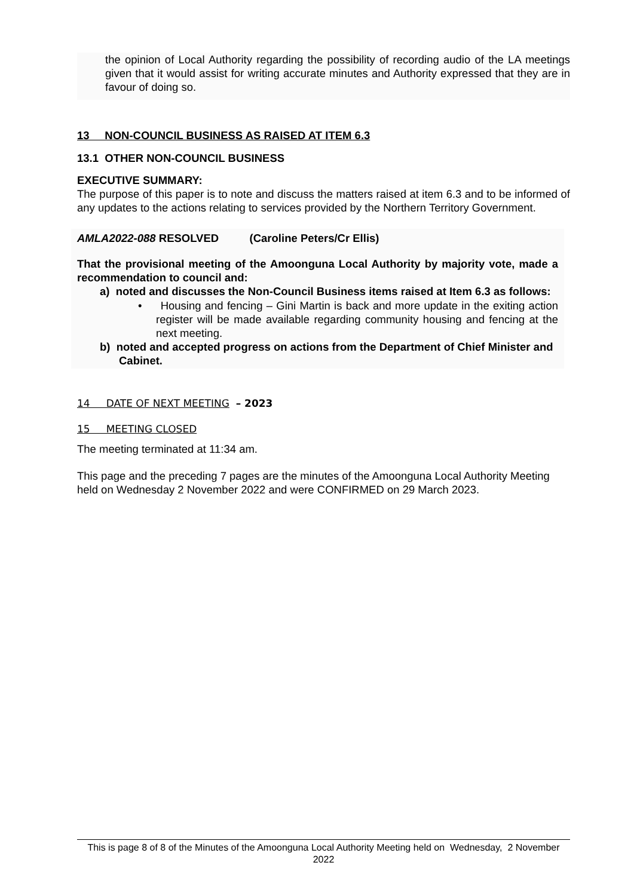the opinion of Local Authority regarding the possibility of recording audio of the LA meetings given that it would assist for writing accurate minutes and Authority expressed that they are in favour of doing so.
13 NON-COUNCIL BUSINESS AS RAISED AT ITEM 6.3
13.1 OTHER NON-COUNCIL BUSINESS
EXECUTIVE SUMMARY:
The purpose of this paper is to note and discuss the matters raised at item 6.3 and to be informed of any updates to the actions relating to services provided by the Northern Territory Government.
AMLA2022-088 RESOLVED (Caroline Peters/Cr Ellis)
That the provisional meeting of the Amoonguna Local Authority by majority vote, made a recommendation to council and:
a) noted and discusses the Non-Council Business items raised at Item 6.3 as follows:
• Housing and fencing – Gini Martin is back and more update in the exiting action register will be made available regarding community housing and fencing at the next meeting.
b) noted and accepted progress on actions from the Department of Chief Minister and Cabinet.
14 DATE OF NEXT MEETING – 2023
15 MEETING CLOSED
The meeting terminated at 11:34 am.
This page and the preceding 7 pages are the minutes of the Amoonguna Local Authority Meeting held on Wednesday 2 November 2022 and were CONFIRMED on 29 March 2023.
This is page 8 of 8 of the Minutes of the Amoonguna Local Authority Meeting held on Wednesday, 2 November 2022